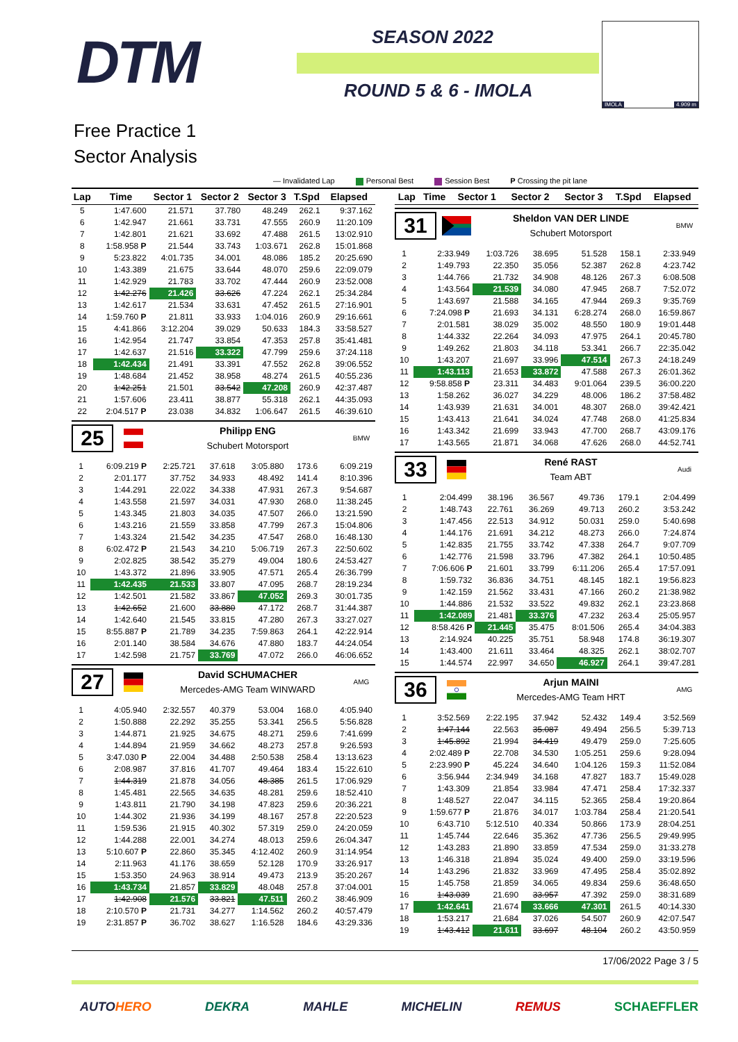DTM SEASON 2022
ROUND 5 & 6 - IMOLA
IMOLA 4.909 m
Free Practice 1
Sector Analysis
— Invalidated Lap Personal Best Session Best P Crossing the pit lane
| Lap | Time | Sector 1 | Sector 2 | Sector 3 | T.Spd | Elapsed |
| --- | --- | --- | --- | --- | --- | --- |
| 5 | 1:47.600 | 21.571 | 37.780 | 48.249 | 262.1 | 9:37.162 |
| 6 | 1:42.947 | 21.661 | 33.731 | 47.555 | 260.9 | 11:20.109 |
| 7 | 1:42.801 | 21.621 | 33.692 | 47.488 | 261.5 | 13:02.910 |
| 8 | 1:58.958 P | 21.544 | 33.743 | 1:03.671 | 262.8 | 15:01.868 |
| 9 | 5:23.822 | 4:01.735 | 34.001 | 48.086 | 185.2 | 20:25.690 |
| 10 | 1:43.389 | 21.675 | 33.644 | 48.070 | 259.6 | 22:09.079 |
| 11 | 1:42.929 | 21.783 | 33.702 | 47.444 | 260.9 | 23:52.008 |
| 12 | 1:42.276 | 21.426 | 33.626 | 47.224 | 262.1 | 25:34.284 |
| 13 | 1:42.617 | 21.534 | 33.631 | 47.452 | 261.5 | 27:16.901 |
| 14 | 1:59.760 P | 21.811 | 33.933 | 1:04.016 | 260.9 | 29:16.661 |
| 15 | 4:41.866 | 3:12.204 | 39.029 | 50.633 | 184.3 | 33:58.527 |
| 16 | 1:42.954 | 21.747 | 33.854 | 47.353 | 257.8 | 35:41.481 |
| 17 | 1:42.637 | 21.516 | 33.322 | 47.799 | 259.6 | 37:24.118 |
| 18 | 1:42.434 | 21.491 | 33.391 | 47.552 | 262.8 | 39:06.552 |
| 19 | 1:48.684 | 21.452 | 38.958 | 48.274 | 261.5 | 40:55.236 |
| 20 | 1:42.251 | 21.501 | 33.542 | 47.208 | 260.9 | 42:37.487 |
| 21 | 1:57.606 | 23.411 | 38.877 | 55.318 | 262.1 | 44:35.093 |
| 22 | 2:04.517 P | 23.038 | 34.832 | 1:06.647 | 261.5 | 46:39.610 |
25
Philipp ENG
Schubert Motorsport
BMW
| 1 | 6:09.219 P | 2:25.721 | 37.618 | 3:05.880 | 173.6 | 6:09.219 |
| 2 | 2:01.177 | 37.752 | 34.933 | 48.492 | 141.4 | 8:10.396 |
| 3 | 1:44.291 | 22.022 | 34.338 | 47.931 | 267.3 | 9:54.687 |
| 4 | 1:43.558 | 21.597 | 34.031 | 47.930 | 268.0 | 11:38.245 |
| 5 | 1:43.345 | 21.803 | 34.035 | 47.507 | 266.0 | 13:21.590 |
| 6 | 1:43.216 | 21.559 | 33.858 | 47.799 | 267.3 | 15:04.806 |
| 7 | 1:43.324 | 21.542 | 34.235 | 47.547 | 268.0 | 16:48.130 |
| 8 | 6:02.472 P | 21.543 | 34.210 | 5:06.719 | 267.3 | 22:50.602 |
| 9 | 2:02.825 | 38.542 | 35.279 | 49.004 | 180.6 | 24:53.427 |
| 10 | 1:43.372 | 21.896 | 33.905 | 47.571 | 265.4 | 26:36.799 |
| 11 | 1:42.435 | 21.533 | 33.807 | 47.095 | 268.7 | 28:19.234 |
| 12 | 1:42.501 | 21.582 | 33.867 | 47.052 | 269.3 | 30:01.735 |
| 13 | 1:42.652 | 21.600 | 33.880 | 47.172 | 268.7 | 31:44.387 |
| 14 | 1:42.640 | 21.545 | 33.815 | 47.280 | 267.3 | 33:27.027 |
| 15 | 8:55.887 P | 21.789 | 34.235 | 7:59.863 | 264.1 | 42:22.914 |
| 16 | 2:01.140 | 38.584 | 34.676 | 47.880 | 183.7 | 44:24.054 |
| 17 | 1:42.598 | 21.757 | 33.769 | 47.072 | 266.0 | 46:06.652 |
27
David SCHUMACHER
Mercedes-AMG Team WINWARD
AMG
| 1 | 4:05.940 | 2:32.557 | 40.379 | 53.004 | 168.0 | 4:05.940 |
| 2 | 1:50.888 | 22.292 | 35.255 | 53.341 | 256.5 | 5:56.828 |
| 3 | 1:44.871 | 21.925 | 34.675 | 48.271 | 259.6 | 7:41.699 |
| 4 | 1:44.894 | 21.959 | 34.662 | 48.273 | 257.8 | 9:26.593 |
| 5 | 3:47.030 P | 22.004 | 34.488 | 2:50.538 | 258.4 | 13:13.623 |
| 6 | 2:08.987 | 37.816 | 41.707 | 49.464 | 183.4 | 15:22.610 |
| 7 | 1:44.319 | 21.878 | 34.056 | 48.385 | 261.5 | 17:06.929 |
| 8 | 1:45.481 | 22.565 | 34.635 | 48.281 | 259.6 | 18:52.410 |
| 9 | 1:43.811 | 21.790 | 34.198 | 47.823 | 259.6 | 20:36.221 |
| 10 | 1:44.302 | 21.936 | 34.199 | 48.167 | 257.8 | 22:20.523 |
| 11 | 1:59.536 | 21.915 | 40.302 | 57.319 | 259.0 | 24:20.059 |
| 12 | 1:44.288 | 22.001 | 34.274 | 48.013 | 259.6 | 26:04.347 |
| 13 | 5:10.607 P | 22.860 | 35.345 | 4:12.402 | 260.9 | 31:14.954 |
| 14 | 2:11.963 | 41.176 | 38.659 | 52.128 | 170.9 | 33:26.917 |
| 15 | 1:53.350 | 24.963 | 38.914 | 49.473 | 213.9 | 35:20.267 |
| 16 | 1:43.734 | 21.857 | 33.829 | 48.048 | 257.8 | 37:04.001 |
| 17 | 1:42.908 | 21.576 | 33.821 | 47.511 | 260.2 | 38:46.909 |
| 18 | 2:10.570 P | 21.731 | 34.277 | 1:14.562 | 260.2 | 40:57.479 |
| 19 | 2:31.857 P | 36.702 | 38.627 | 1:16.528 | 184.6 | 43:29.336 |
| Lap | Time | Sector 1 | Sector 2 | Sector 3 | T.Spd | Elapsed |
| --- | --- | --- | --- | --- | --- | --- |
31
Sheldon VAN DER LINDE
Schubert Motorsport
BMW
| 1 | 2:33.949 | 1:03.726 | 38.695 | 51.528 | 158.1 | 2:33.949 |
| 2 | 1:49.793 | 22.350 | 35.056 | 52.387 | 262.8 | 4:23.742 |
| 3 | 1:44.766 | 21.732 | 34.908 | 48.126 | 267.3 | 6:08.508 |
| 4 | 1:43.564 | 21.539 | 34.080 | 47.945 | 268.7 | 7:52.072 |
| 5 | 1:43.697 | 21.588 | 34.165 | 47.944 | 269.3 | 9:35.769 |
| 6 | 7:24.098 P | 21.693 | 34.131 | 6:28.274 | 268.0 | 16:59.867 |
| 7 | 2:01.581 | 38.029 | 35.002 | 48.550 | 180.9 | 19:01.448 |
| 8 | 1:44.332 | 22.264 | 34.093 | 47.975 | 264.1 | 20:45.780 |
| 9 | 1:49.262 | 21.803 | 34.118 | 53.341 | 266.7 | 22:35.042 |
| 10 | 1:43.207 | 21.697 | 33.996 | 47.514 | 267.3 | 24:18.249 |
| 11 | 1:43.113 | 21.653 | 33.872 | 47.588 | 267.3 | 26:01.362 |
| 12 | 9:58.858 P | 23.311 | 34.483 | 9:01.064 | 239.5 | 36:00.220 |
| 13 | 1:58.262 | 36.027 | 34.229 | 48.006 | 186.2 | 37:58.482 |
| 14 | 1:43.939 | 21.631 | 34.001 | 48.307 | 268.0 | 39:42.421 |
| 15 | 1:43.413 | 21.641 | 34.024 | 47.748 | 268.0 | 41:25.834 |
| 16 | 1:43.342 | 21.699 | 33.943 | 47.700 | 268.7 | 43:09.176 |
| 17 | 1:43.565 | 21.871 | 34.068 | 47.626 | 268.0 | 44:52.741 |
33
René RAST
Team ABT
Audi
| 1 | 2:04.499 | 38.196 | 36.567 | 49.736 | 179.1 | 2:04.499 |
| 2 | 1:48.743 | 22.761 | 36.269 | 49.713 | 260.2 | 3:53.242 |
| 3 | 1:47.456 | 22.513 | 34.912 | 50.031 | 259.0 | 5:40.698 |
| 4 | 1:44.176 | 21.691 | 34.212 | 48.273 | 266.0 | 7:24.874 |
| 5 | 1:42.835 | 21.755 | 33.742 | 47.338 | 264.7 | 9:07.709 |
| 6 | 1:42.776 | 21.598 | 33.796 | 47.382 | 264.1 | 10:50.485 |
| 7 | 7:06.606 P | 21.601 | 33.799 | 6:11.206 | 265.4 | 17:57.091 |
| 8 | 1:59.732 | 36.836 | 34.751 | 48.145 | 182.1 | 19:56.823 |
| 9 | 1:42.159 | 21.562 | 33.431 | 47.166 | 260.2 | 21:38.982 |
| 10 | 1:44.886 | 21.532 | 33.522 | 49.832 | 262.1 | 23:23.868 |
| 11 | 1:42.089 | 21.481 | 33.376 | 47.232 | 263.4 | 25:05.957 |
| 12 | 8:58.426 P | 21.445 | 35.475 | 8:01.506 | 265.4 | 34:04.383 |
| 13 | 2:14.924 | 40.225 | 35.751 | 58.948 | 174.8 | 36:19.307 |
| 14 | 1:43.400 | 21.611 | 33.464 | 48.325 | 262.1 | 38:02.707 |
| 15 | 1:44.574 | 22.997 | 34.650 | 46.927 | 264.1 | 39:47.281 |
36
Arjun MAINI
Mercedes-AMG Team HRT
AMG
| 1 | 3:52.569 | 2:22.195 | 37.942 | 52.432 | 149.4 | 3:52.569 |
| 2 | 1:47.144 | 22.563 | 35.087 | 49.494 | 256.5 | 5:39.713 |
| 3 | 1:45.892 | 21.994 | 34.419 | 49.479 | 259.0 | 7:25.605 |
| 4 | 2:02.489 P | 22.708 | 34.530 | 1:05.251 | 259.6 | 9:28.094 |
| 5 | 2:23.990 P | 45.224 | 34.640 | 1:04.126 | 159.3 | 11:52.084 |
| 6 | 3:56.944 | 2:34.949 | 34.168 | 47.827 | 183.7 | 15:49.028 |
| 7 | 1:43.309 | 21.854 | 33.984 | 47.471 | 258.4 | 17:32.337 |
| 8 | 1:48.527 | 22.047 | 34.115 | 52.365 | 258.4 | 19:20.864 |
| 9 | 1:59.677 P | 21.876 | 34.017 | 1:03.784 | 258.4 | 21:20.541 |
| 10 | 6:43.710 | 5:12.510 | 40.334 | 50.866 | 173.9 | 28:04.251 |
| 11 | 1:45.744 | 22.646 | 35.362 | 47.736 | 256.5 | 29:49.995 |
| 12 | 1:43.283 | 21.890 | 33.859 | 47.534 | 259.0 | 31:33.278 |
| 13 | 1:46.318 | 21.894 | 35.024 | 49.400 | 259.0 | 33:19.596 |
| 14 | 1:43.296 | 21.832 | 33.969 | 47.495 | 258.4 | 35:02.892 |
| 15 | 1:45.758 | 21.859 | 34.065 | 49.834 | 259.6 | 36:48.650 |
| 16 | 1:43.039 | 21.690 | 33.957 | 47.392 | 259.0 | 38:31.689 |
| 17 | 1:42.641 | 21.674 | 33.666 | 47.301 | 261.5 | 40:14.330 |
| 18 | 1:53.217 | 21.684 | 37.026 | 54.507 | 260.9 | 42:07.547 |
| 19 | 1:43.412 | 21.611 | 33.697 | 48.104 | 260.2 | 43:50.959 |
17/06/2022 Page 3 / 5
AUTOHERO DEKRA MAHLE MICHELIN REMUS SCHAEFFLER